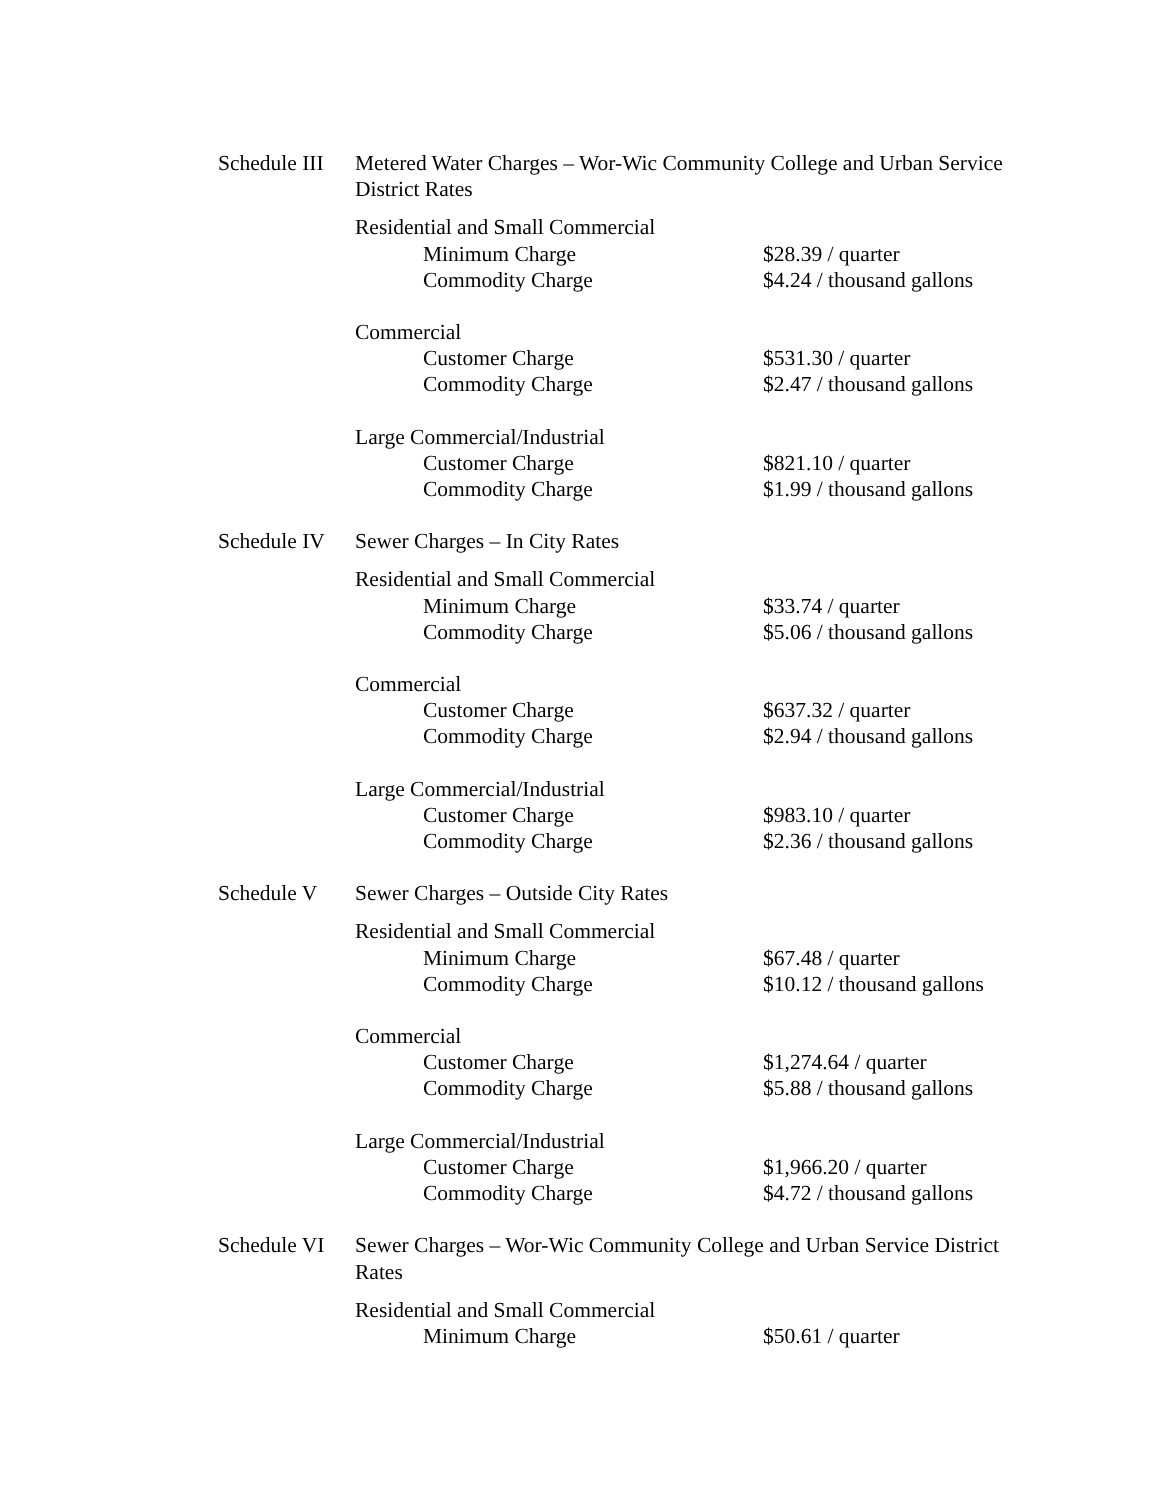Schedule III
Metered Water Charges – Wor-Wic Community College and Urban Service District Rates
Residential and Small Commercial
Minimum Charge $28.39 / quarter
Commodity Charge $4.24 / thousand gallons
Commercial
Customer Charge $531.30 / quarter
Commodity Charge $2.47 / thousand gallons
Large Commercial/Industrial
Customer Charge $821.10 / quarter
Commodity Charge $1.99 / thousand gallons
Schedule IV
Sewer Charges – In City Rates
Residential and Small Commercial
Minimum Charge $33.74 / quarter
Commodity Charge $5.06 / thousand gallons
Commercial
Customer Charge $637.32 / quarter
Commodity Charge $2.94 / thousand gallons
Large Commercial/Industrial
Customer Charge $983.10 / quarter
Commodity Charge $2.36 / thousand gallons
Schedule V Sewer Charges – Outside City Rates
Residential and Small Commercial
Minimum Charge $67.48 / quarter
Commodity Charge $10.12 / thousand gallons
Commercial
Customer Charge $1,274.64 / quarter
Commodity Charge $5.88 / thousand gallons
Large Commercial/Industrial
Customer Charge $1,966.20 / quarter
Commodity Charge $4.72 / thousand gallons
Schedule VI
Sewer Charges – Wor-Wic Community College and Urban Service District Rates
Residential and Small Commercial
Minimum Charge $50.61 / quarter